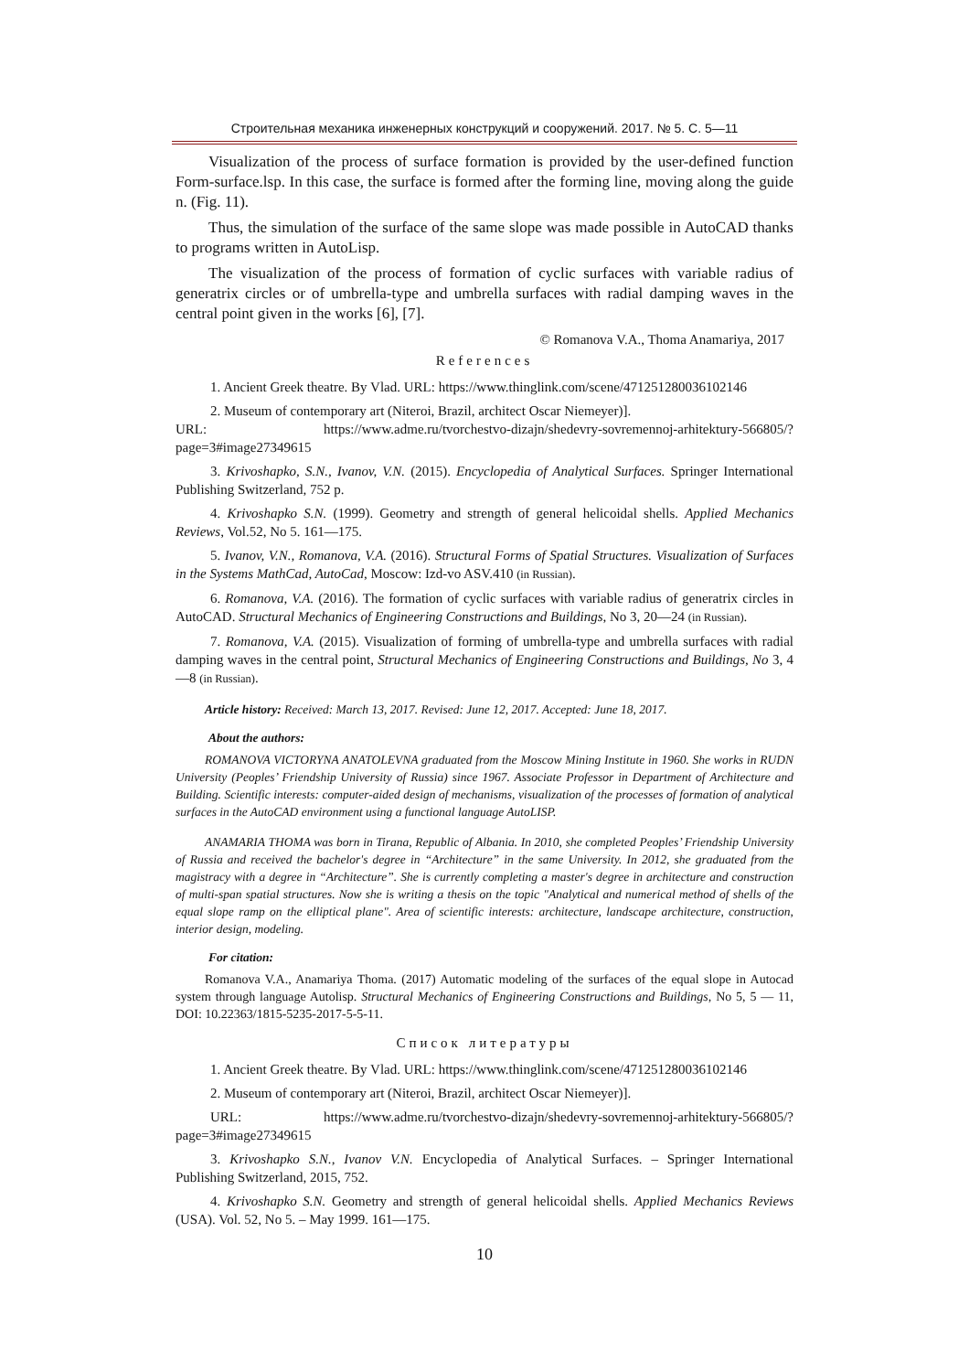Строительная механика инженерных конструкций и сооружений. 2017. № 5. С. 5—11
Visualization of the process of surface formation is provided by the user-defined function Form-surface.lsp. In this case, the surface is formed after the forming line, moving along the guide n. (Fig. 11).
Thus, the simulation of the surface of the same slope was made possible in AutoCAD thanks to programs written in AutoLisp.
The visualization of the process of formation of cyclic surfaces with variable radius of generatrix circles or of umbrella-type and umbrella surfaces with radial damping waves in the central point given in the works [6], [7].
© Romanova V.A., Thoma Anamariya, 2017
References
1. Ancient Greek theatre. By Vlad. URL: https://www.thinglink.com/scene/471251280036102146
2. Museum of contemporary art (Niteroi, Brazil, architect Oscar Niemeyer)].
URL: https://www.adme.ru/tvorchestvo-dizajn/shedevry-sovremennoj-arhitektury-566805/?page=3#image27349615
3. Krivoshapko, S.N., Ivanov, V.N. (2015). Encyclopedia of Analytical Surfaces. Springer International Publishing Switzerland, 752 p.
4. Krivoshapko S.N. (1999). Geometry and strength of general helicoidal shells. Applied Mechanics Reviews, Vol.52, No 5. 161—175.
5. Ivanov, V.N., Romanova, V.A. (2016). Structural Forms of Spatial Structures. Visualization of Surfaces in the Systems MathCad, AutoCad, Moscow: Izd-vo ASV.410 (in Russian).
6. Romanova, V.A. (2016). The formation of cyclic surfaces with variable radius of generatrix circles in AutoCAD. Structural Mechanics of Engineering Constructions and Buildings, No 3, 20—24 (in Russian).
7. Romanova, V.A. (2015). Visualization of forming of umbrella-type and umbrella surfaces with radial damping waves in the central point, Structural Mechanics of Engineering Constructions and Buildings, No 3, 4—8 (in Russian).
Article history: Received: March 13, 2017. Revised: June 12, 2017. Accepted: June 18, 2017.
About the authors:
ROMANOVA VICTORYNA ANATOLEVNA graduated from the Moscow Mining Institute in 1960. She works in RUDN University (Peoples’ Friendship University of Russia) since 1967. Associate Professor in Department of Architecture and Building. Scientific interests: computer-aided design of mechanisms, visualization of the processes of formation of analytical surfaces in the AutoCAD environment using a functional language AutoLISP.
ANAMARIA THOMA was born in Tirana, Republic of Albania. In 2010, she completed Peoples’ Friendship University of Russia and received the bachelor's degree in “Architecture” in the same University. In 2012, she graduated from the magistracy with a degree in “Architecture”. She is currently completing a master's degree in architecture and construction of multi-span spatial structures. Now she is writing a thesis on the topic "Analytical and numerical method of shells of the equal slope ramp on the elliptical plane". Area of scientific interests: architecture, landscape architecture, construction, interior design, modeling.
For citation:
Romanova V.A., Anamariya Thoma. (2017) Automatic modeling of the surfaces of the equal slope in Autocad system through language Autolisp. Structural Mechanics of Engineering Constructions and Buildings, No 5, 5 — 11, DOI: 10.22363/1815-5235-2017-5-5-11.
Список литературы
1. Ancient Greek theatre. By Vlad. URL: https://www.thinglink.com/scene/471251280036102146
2. Museum of contemporary art (Niteroi, Brazil, architect Oscar Niemeyer)].
URL: https://www.adme.ru/tvorchestvo-dizajn/shedevry-sovremennoj-arhitektury-566805/?page=3#image27349615
3. Krivoshapko S.N., Ivanov V.N. Encyclopedia of Analytical Surfaces. – Springer International Publishing Switzerland, 2015, 752.
4. Krivoshapko S.N. Geometry and strength of general helicoidal shells. Applied Mechanics Reviews (USA). Vol. 52, No 5. – May 1999. 161—175.
10